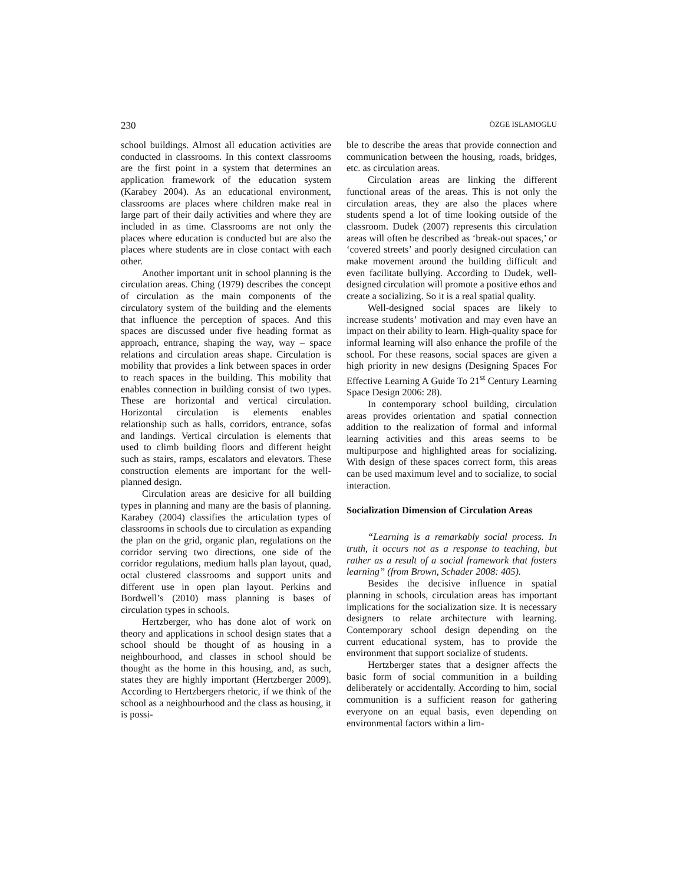230 ÖZGE ISLAMOGLU
school buildings. Almost all education activities are conducted in classrooms. In this context classrooms are the first point in a system that determines an application framework of the education system (Karabey 2004). As an educational environment, classrooms are places where children make real in large part of their daily activities and where they are included in as time. Classrooms are not only the places where education is conducted but are also the places where students are in close contact with each other.
Another important unit in school planning is the circulation areas. Ching (1979) describes the concept of circulation as the main components of the circulatory system of the building and the elements that influence the perception of spaces. And this spaces are discussed under five heading format as approach, entrance, shaping the way, way – space relations and circulation areas shape. Circulation is mobility that provides a link between spaces in order to reach spaces in the building. This mobility that enables connection in building consist of two types. These are horizontal and vertical circulation. Horizontal circulation is elements enables relationship such as halls, corridors, entrance, sofas and landings. Vertical circulation is elements that used to climb building floors and different height such as stairs, ramps, escalators and elevators. These construction elements are important for the well-planned design.
Circulation areas are desicive for all building types in planning and many are the basis of planning. Karabey (2004) classifies the articulation types of classrooms in schools due to circulation as expanding the plan on the grid, organic plan, regulations on the corridor serving two directions, one side of the corridor regulations, medium halls plan layout, quad, octal clustered classrooms and support units and different use in open plan layout. Perkins and Bordwell’s (2010) mass planning is bases of circulation types in schools.
Hertzberger, who has done alot of work on theory and applications in school design states that a school should be thought of as housing in a neighbourhood, and classes in school should be thought as the home in this housing, and, as such, states they are highly important (Hertzberger 2009). According to Hertzbergers rhetoric, if we think of the school as a neighbourhood and the class as housing, it is possi-
ble to describe the areas that provide connection and communication between the housing, roads, bridges, etc. as circulation areas.
Circulation areas are linking the different functional areas of the areas. This is not only the circulation areas, they are also the places where students spend a lot of time looking outside of the classroom. Dudek (2007) represents this circulation areas will often be described as ‘break-out spaces,’ or ‘covered streets’ and poorly designed circulation can make movement around the building difficult and even facilitate bullying. According to Dudek, well-designed circulation will promote a positive ethos and create a socializing. So it is a real spatial quality.
Well-designed social spaces are likely to increase students’ motivation and may even have an impact on their ability to learn. High-quality space for informal learning will also enhance the profile of the school. For these reasons, social spaces are given a high priority in new designs (Designing Spaces For Effective Learning A Guide To 21<sup>st</sup> Century Learning Space Design 2006: 28).
In contemporary school building, circulation areas provides orientation and spatial connection addition to the realization of formal and informal learning activities and this areas seems to be multipurpose and highlighted areas for socializing. With design of these spaces correct form, this areas can be used maximum level and to socialize, to social interaction.
Socialization Dimension of Circulation Areas
“Learning is a remarkably social process. In truth, it occurs not as a response to teaching, but rather as a result of a social framework that fosters learning” (from Brown, Schader 2008: 405).
Besides the decisive influence in spatial planning in schools, circulation areas has important implications for the socialization size. It is necessary designers to relate architecture with learning. Contemporary school design depending on the current educational system, has to provide the environment that support socialize of students.
Hertzberger states that a designer affects the basic form of social communition in a building deliberately or accidentally. According to him, social communition is a sufficient reason for gathering everyone on an equal basis, even depending on environmental factors within a lim-